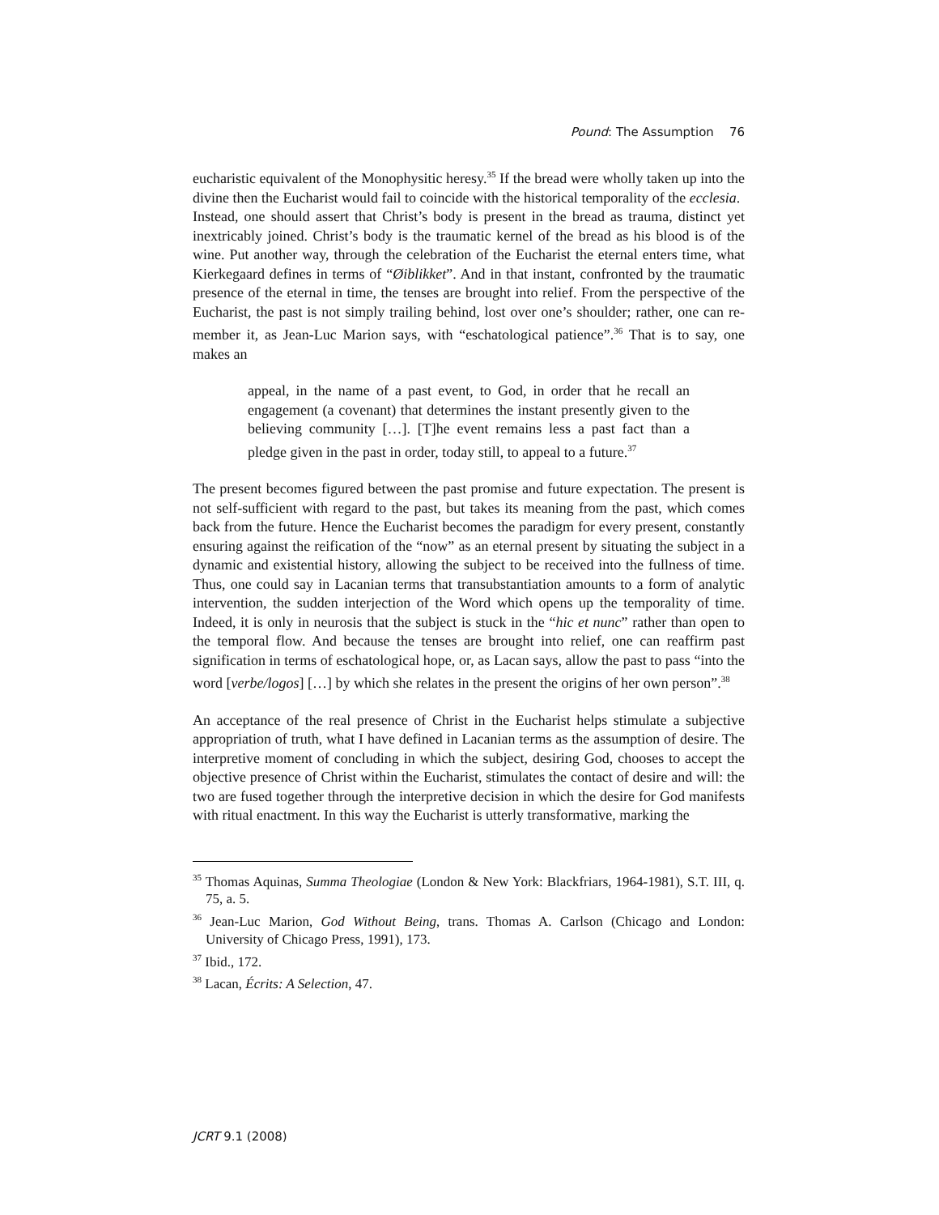Pound: The Assumption 76
eucharistic equivalent of the Monophysitic heresy.<sup>35</sup> If the bread were wholly taken up into the divine then the Eucharist would fail to coincide with the historical temporality of the ecclesia.
Instead, one should assert that Christ’s body is present in the bread as trauma, distinct yet inextricably joined. Christ’s body is the traumatic kernel of the bread as his blood is of the wine. Put another way, through the celebration of the Eucharist the eternal enters time, what Kierkegaard defines in terms of “Øiblikket”. And in that instant, confronted by the traumatic presence of the eternal in time, the tenses are brought into relief. From the perspective of the Eucharist, the past is not simply trailing behind, lost over one’s shoulder; rather, one can re-member it, as Jean-Luc Marion says, with “eschatological patience”.<sup>36</sup> That is to say, one makes an
appeal, in the name of a past event, to God, in order that he recall an engagement (a covenant) that determines the instant presently given to the believing community […]. [T]he event remains less a past fact than a pledge given in the past in order, today still, to appeal to a future.<sup>37</sup>
The present becomes figured between the past promise and future expectation. The present is not self-sufficient with regard to the past, but takes its meaning from the past, which comes back from the future. Hence the Eucharist becomes the paradigm for every present, constantly ensuring against the reification of the “now” as an eternal present by situating the subject in a dynamic and existential history, allowing the subject to be received into the fullness of time. Thus, one could say in Lacanian terms that transubstantiation amounts to a form of analytic intervention, the sudden interjection of the Word which opens up the temporality of time. Indeed, it is only in neurosis that the subject is stuck in the “hic et nunc” rather than open to the temporal flow. And because the tenses are brought into relief, one can reaffirm past signification in terms of eschatological hope, or, as Lacan says, allow the past to pass “into the word [verbe/logos] […] by which she relates in the present the origins of her own person”.<sup>38</sup>
An acceptance of the real presence of Christ in the Eucharist helps stimulate a subjective appropriation of truth, what I have defined in Lacanian terms as the assumption of desire. The interpretive moment of concluding in which the subject, desiring God, chooses to accept the objective presence of Christ within the Eucharist, stimulates the contact of desire and will: the two are fused together through the interpretive decision in which the desire for God manifests with ritual enactment. In this way the Eucharist is utterly transformative, marking the
<sup>35</sup> Thomas Aquinas, Summa Theologiae (London & New York: Blackfriars, 1964-1981), S.T. III, q. 75, a. 5.
<sup>36</sup> Jean-Luc Marion, God Without Being, trans. Thomas A. Carlson (Chicago and London: University of Chicago Press, 1991), 173.
<sup>37</sup> Ibid., 172.
<sup>38</sup> Lacan, Écrits: A Selection, 47.
JCRT 9.1 (2008)